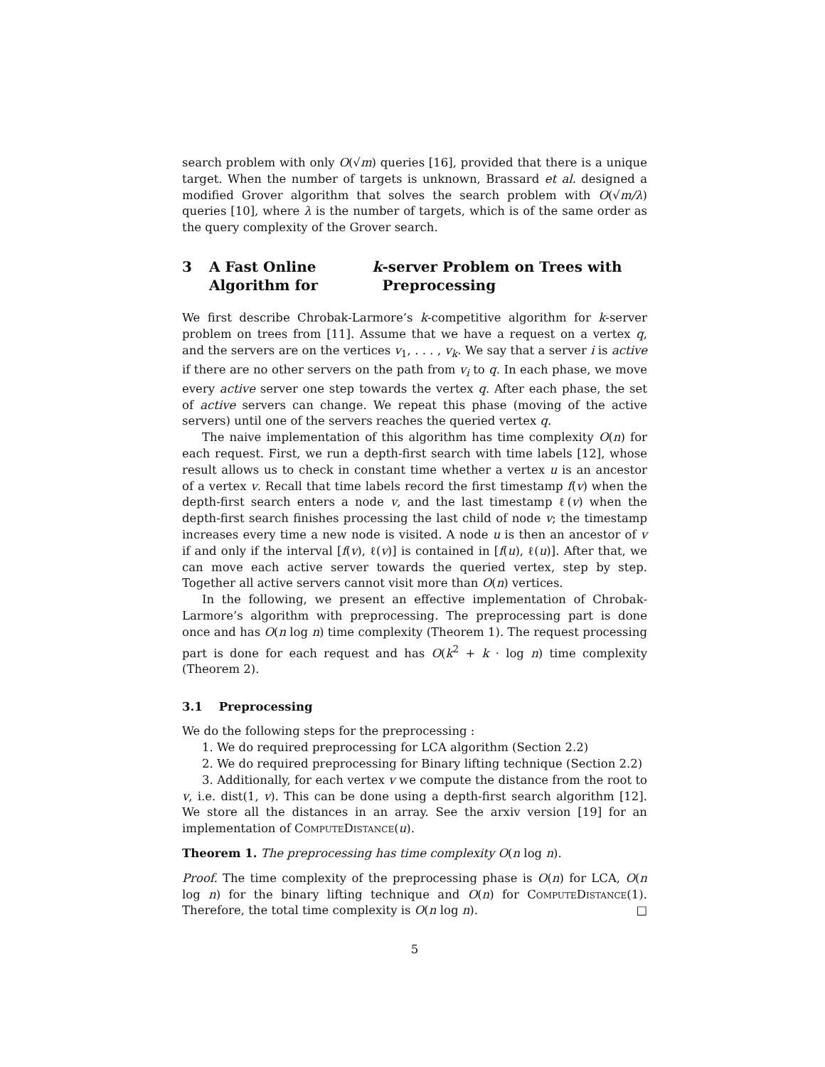search problem with only O(√m) queries [16], provided that there is a unique target. When the number of targets is unknown, Brassard et al. designed a modified Grover algorithm that solves the search problem with O(√m/λ) queries [10], where λ is the number of targets, which is of the same order as the query complexity of the Grover search.
3 A Fast Online Algorithm for k -server Problem on Trees with Preprocessing
We first describe Chrobak-Larmore’s k-competitive algorithm for k-server problem on trees from [11]. Assume that we have a request on a vertex q, and the servers are on the vertices v<sub>1</sub>, . . . , v<sub>k</sub>. We say that a server i is active if there are no other servers on the path from v<sub>i</sub> to q. In each phase, we move every active server one step towards the vertex q. After each phase, the set of active servers can change. We repeat this phase (moving of the active servers) until one of the servers reaches the queried vertex q.
The naive implementation of this algorithm has time complexity O(n) for each request. First, we run a depth-first search with time labels [12], whose result allows us to check in constant time whether a vertex u is an ancestor of a vertex v. Recall that time labels record the first timestamp f(v) when the depth-first search enters a node v, and the last timestamp ℓ(v) when the depth-first search finishes processing the last child of node v; the timestamp increases every time a new node is visited. A node u is then an ancestor of v if and only if the interval [f(v), ℓ(v)] is contained in [f(u), ℓ(u)]. After that, we can move each active server towards the queried vertex, step by step. Together all active servers cannot visit more than O(n) vertices.
In the following, we present an effective implementation of Chrobak-Larmore’s algorithm with preprocessing. The preprocessing part is done once and has O(n log n) time complexity (Theorem 1). The request processing part is done for each request and has O(k<sup>2</sup> + k · log n) time complexity (Theorem 2).
3.1 Preprocessing
We do the following steps for the preprocessing :
1. We do required preprocessing for LCA algorithm (Section 2.2)
2. We do required preprocessing for Binary lifting technique (Section 2.2)
3. Additionally, for each vertex v we compute the distance from the root to v, i.e. dist(1, v). This can be done using a depth-first search algorithm [12]. We store all the distances in an array. See the arxiv version [19] for an implementation of ComputeDistance(u).
Theorem 1. The preprocessing has time complexity O(n log n).
Proof. The time complexity of the preprocessing phase is O(n) for LCA, O(n log n) for the binary lifting technique and O(n) for ComputeDistance(1). Therefore, the total time complexity is O(n log n). □
5